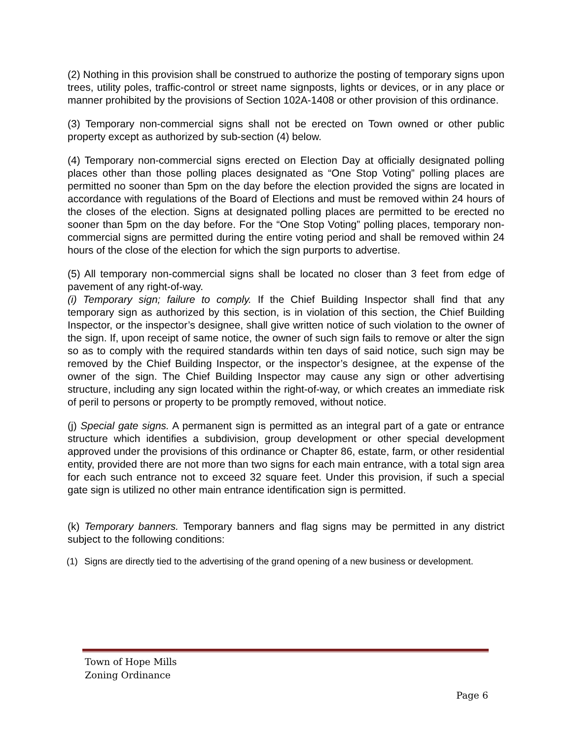(2) Nothing in this provision shall be construed to authorize the posting of temporary signs upon trees, utility poles, traffic-control or street name signposts, lights or devices, or in any place or manner prohibited by the provisions of Section 102A-1408 or other provision of this ordinance.
(3) Temporary non-commercial signs shall not be erected on Town owned or other public property except as authorized by sub-section (4) below.
(4) Temporary non-commercial signs erected on Election Day at officially designated polling places other than those polling places designated as “One Stop Voting” polling places are permitted no sooner than 5pm on the day before the election provided the signs are located in accordance with regulations of the Board of Elections and must be removed within 24 hours of the closes of the election. Signs at designated polling places are permitted to be erected no sooner than 5pm on the day before. For the “One Stop Voting” polling places, temporary non-commercial signs are permitted during the entire voting period and shall be removed within 24 hours of the close of the election for which the sign purports to advertise.
(5) All temporary non-commercial signs shall be located no closer than 3 feet from edge of pavement of any right-of-way.
(i) Temporary sign; failure to comply. If the Chief Building Inspector shall find that any temporary sign as authorized by this section, is in violation of this section, the Chief Building Inspector, or the inspector’s designee, shall give written notice of such violation to the owner of the sign. If, upon receipt of same notice, the owner of such sign fails to remove or alter the sign so as to comply with the required standards within ten days of said notice, such sign may be removed by the Chief Building Inspector, or the inspector’s designee, at the expense of the owner of the sign. The Chief Building Inspector may cause any sign or other advertising structure, including any sign located within the right-of-way, or which creates an immediate risk of peril to persons or property to be promptly removed, without notice.
(j) Special gate signs. A permanent sign is permitted as an integral part of a gate or entrance structure which identifies a subdivision, group development or other special development approved under the provisions of this ordinance or Chapter 86, estate, farm, or other residential entity, provided there are not more than two signs for each main entrance, with a total sign area for each such entrance not to exceed 32 square feet. Under this provision, if such a special gate sign is utilized no other main entrance identification sign is permitted.
(k) Temporary banners. Temporary banners and flag signs may be permitted in any district subject to the following conditions:
(1) Signs are directly tied to the advertising of the grand opening of a new business or development.
Town of Hope Mills
Zoning Ordinance
Page 6